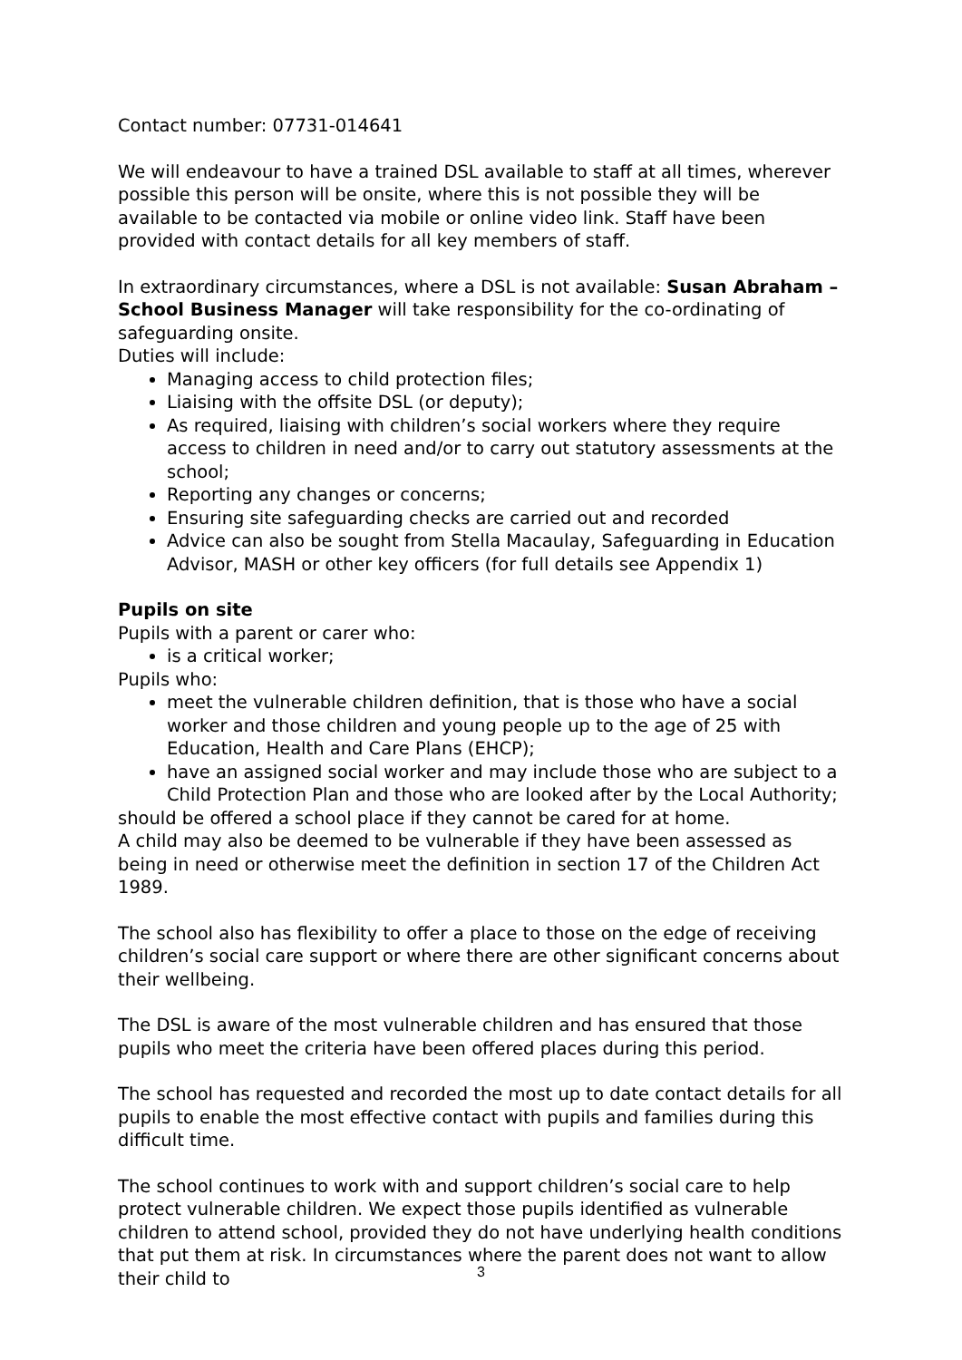Contact number: 07731-014641
We will endeavour to have a trained DSL available to staff at all times, wherever possible this person will be onsite, where this is not possible they will be available to be contacted via mobile or online video link. Staff have been provided with contact details for all key members of staff.
In extraordinary circumstances, where a DSL is not available: Susan Abraham – School Business Manager will take responsibility for the co-ordinating of safeguarding onsite.
Duties will include:
Managing access to child protection files;
Liaising with the offsite DSL (or deputy);
As required, liaising with children’s social workers where they require access to children in need and/or to carry out statutory assessments at the school;
Reporting any changes or concerns;
Ensuring site safeguarding checks are carried out and recorded
Advice can also be sought from Stella Macaulay, Safeguarding in Education Advisor, MASH or other key officers (for full details see Appendix 1)
Pupils on site
Pupils with a parent or carer who:
is a critical worker;
Pupils who:
meet the vulnerable children definition, that is those who have a social worker and those children and young people up to the age of 25 with Education, Health and Care Plans (EHCP);
have an assigned social worker and may include those who are subject to a Child Protection Plan and those who are looked after by the Local Authority;
should be offered a school place if they cannot be cared for at home.
A child may also be deemed to be vulnerable if they have been assessed as being in need or otherwise meet the definition in section 17 of the Children Act 1989.
The school also has flexibility to offer a place to those on the edge of receiving children’s social care support or where there are other significant concerns about their wellbeing.
The DSL is aware of the most vulnerable children and has ensured that those pupils who meet the criteria have been offered places during this period.
The school has requested and recorded the most up to date contact details for all pupils to enable the most effective contact with pupils and families during this difficult time.
The school continues to work with and support children’s social care to help protect vulnerable children. We expect those pupils identified as vulnerable children to attend school, provided they do not have underlying health conditions that put them at risk. In circumstances where the parent does not want to allow their child to
3